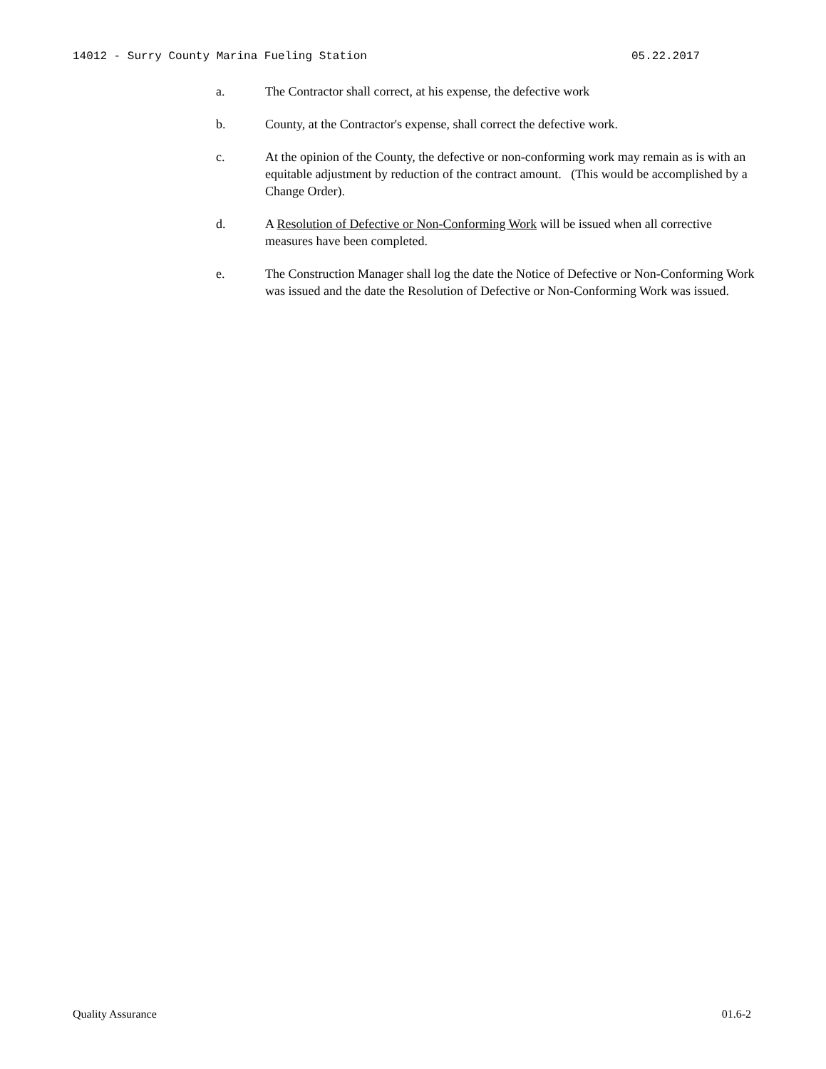14012 - Surry County Marina Fueling Station 05.22.2017
a. The Contractor shall correct, at his expense, the defective work
b. County, at the Contractor's expense, shall correct the defective work.
c. At the opinion of the County, the defective or non-conforming work may remain as is with an equitable adjustment by reduction of the contract amount. (This would be accomplished by a Change Order).
d. A Resolution of Defective or Non-Conforming Work will be issued when all corrective measures have been completed.
e. The Construction Manager shall log the date the Notice of Defective or Non-Conforming Work was issued and the date the Resolution of Defective or Non-Conforming Work was issued.
Quality Assurance 01.6-2